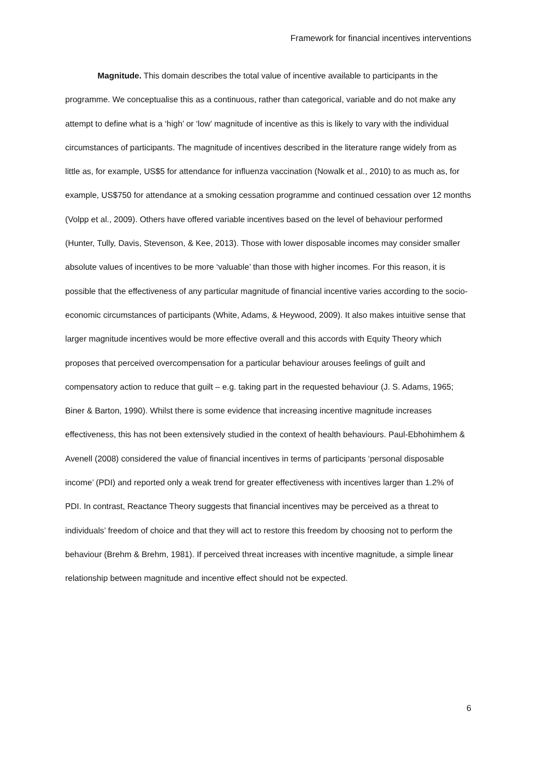Framework for financial incentives interventions
Magnitude. This domain describes the total value of incentive available to participants in the programme. We conceptualise this as a continuous, rather than categorical, variable and do not make any attempt to define what is a ‘high’ or ‘low’ magnitude of incentive as this is likely to vary with the individual circumstances of participants. The magnitude of incentives described in the literature range widely from as little as, for example, US$5 for attendance for influenza vaccination (Nowalk et al., 2010) to as much as, for example, US$750 for attendance at a smoking cessation programme and continued cessation over 12 months (Volpp et al., 2009). Others have offered variable incentives based on the level of behaviour performed (Hunter, Tully, Davis, Stevenson, & Kee, 2013). Those with lower disposable incomes may consider smaller absolute values of incentives to be more ‘valuable’ than those with higher incomes. For this reason, it is possible that the effectiveness of any particular magnitude of financial incentive varies according to the socio-economic circumstances of participants (White, Adams, & Heywood, 2009). It also makes intuitive sense that larger magnitude incentives would be more effective overall and this accords with Equity Theory which proposes that perceived overcompensation for a particular behaviour arouses feelings of guilt and compensatory action to reduce that guilt – e.g. taking part in the requested behaviour (J. S. Adams, 1965; Biner & Barton, 1990). Whilst there is some evidence that increasing incentive magnitude increases effectiveness, this has not been extensively studied in the context of health behaviours. Paul-Ebhohimhem & Avenell (2008) considered the value of financial incentives in terms of participants ‘personal disposable income’ (PDI) and reported only a weak trend for greater effectiveness with incentives larger than 1.2% of PDI. In contrast, Reactance Theory suggests that financial incentives may be perceived as a threat to individuals’ freedom of choice and that they will act to restore this freedom by choosing not to perform the behaviour (Brehm & Brehm, 1981). If perceived threat increases with incentive magnitude, a simple linear relationship between magnitude and incentive effect should not be expected.
6